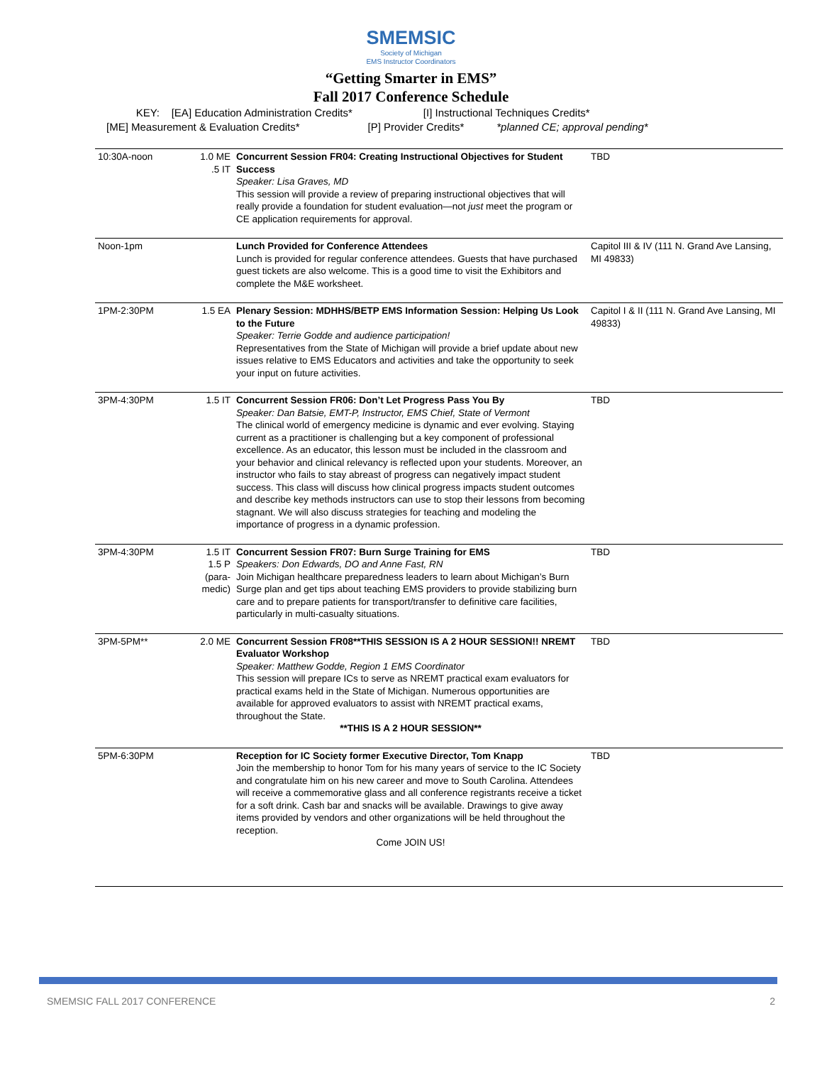SMEMSIC
Society of Michigan
EMS Instructor Coordinators
“Getting Smarter in EMS”
Fall 2017 Conference Schedule
KEY: [EA] Education Administration Credits* [I] Instructional Techniques Credits*
[ME] Measurement & Evaluation Credits* [P] Provider Credits* *planned CE; approval pending*
| 10:30A-noon | 1.0 ME .5 IT | Concurrent Session FR04: Creating Instructional Objectives for Student Success Speaker: Lisa Graves, MD This session will provide a review of preparing instructional objectives that will really provide a foundation for student evaluation—not just meet the program or CE application requirements for approval. | TBD |
| Noon-1pm | | Lunch Provided for Conference Attendees Lunch is provided for regular conference attendees. Guests that have purchased guest tickets are also welcome. This is a good time to visit the Exhibitors and complete the M&E worksheet. | Capitol III & IV (111 N. Grand Ave Lansing, MI 49833) |
| 1PM-2:30PM | 1.5 EA | Plenary Session: MDHHS/BETP EMS Information Session: Helping Us Look to the Future Speaker: Terrie Godde and audience participation! Representatives from the State of Michigan will provide a brief update about new issues relative to EMS Educators and activities and take the opportunity to seek your input on future activities. | Capitol I & II (111 N. Grand Ave Lansing, MI 49833) |
| 3PM-4:30PM | 1.5 IT | Concurrent Session FR06: Don’t Let Progress Pass You By Speaker: Dan Batsie, EMT-P, Instructor, EMS Chief, State of Vermont The clinical world of emergency medicine is dynamic and ever evolving. Staying current as a practitioner is challenging but a key component of professional excellence. As an educator, this lesson must be included in the classroom and your behavior and clinical relevancy is reflected upon your students. Moreover, an instructor who fails to stay abreast of progress can negatively impact student success. This class will discuss how clinical progress impacts student outcomes and describe key methods instructors can use to stop their lessons from becoming stagnant. We will also discuss strategies for teaching and modeling the importance of progress in a dynamic profession. | TBD |
| 3PM-4:30PM | 1.5 IT 1.5 P (para- medic) | Concurrent Session FR07: Burn Surge Training for EMS Speakers: Don Edwards, DO and Anne Fast, RN Join Michigan healthcare preparedness leaders to learn about Michigan’s Burn Surge plan and get tips about teaching EMS providers to provide stabilizing burn care and to prepare patients for transport/transfer to definitive care facilities, particularly in multi-casualty situations. | TBD |
| 3PM-5PM** | 2.0 ME | Concurrent Session FR08**THIS SESSION IS A 2 HOUR SESSION!! NREMT Evaluator Workshop Speaker: Matthew Godde, Region 1 EMS Coordinator This session will prepare ICs to serve as NREMT practical exam evaluators for practical exams held in the State of Michigan. Numerous opportunities are available for approved evaluators to assist with NREMT practical exams, throughout the State. **THIS IS A 2 HOUR SESSION** | TBD |
| 5PM-6:30PM | | Reception for IC Society former Executive Director, Tom Knapp Join the membership to honor Tom for his many years of service to the IC Society and congratulate him on his new career and move to South Carolina. Attendees will receive a commemorative glass and all conference registrants receive a ticket for a soft drink. Cash bar and snacks will be available. Drawings to give away items provided by vendors and other organizations will be held throughout the reception. Come JOIN US! | TBD |
SMEMSIC FALL 2017 CONFERENCE 2